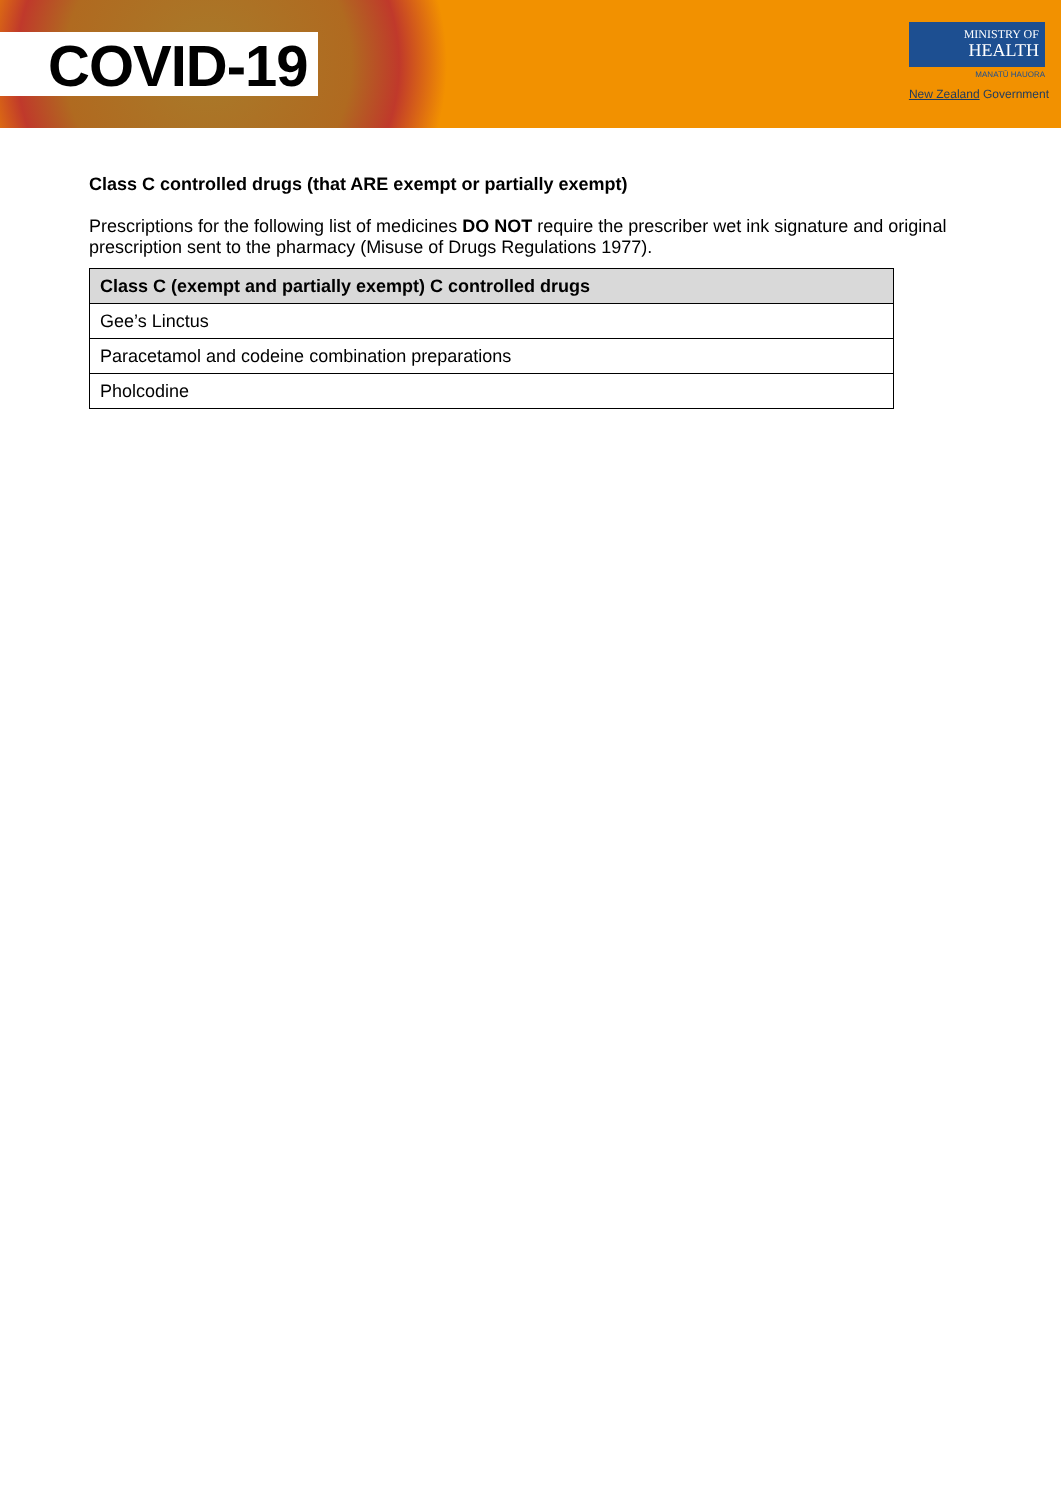COVID-19
MINISTRY OF
HEALTH
MANATŪ HAUORA
New Zealand Government
Class C controlled drugs (that ARE exempt or partially exempt)
Prescriptions for the following list of medicines DO NOT require the prescriber wet ink signature and original prescription sent to the pharmacy (Misuse of Drugs Regulations 1977).
| Class C (exempt and partially exempt) C controlled drugs |
| --- |
| Gee’s Linctus |
| Paracetamol and codeine combination preparations |
| Pholcodine |